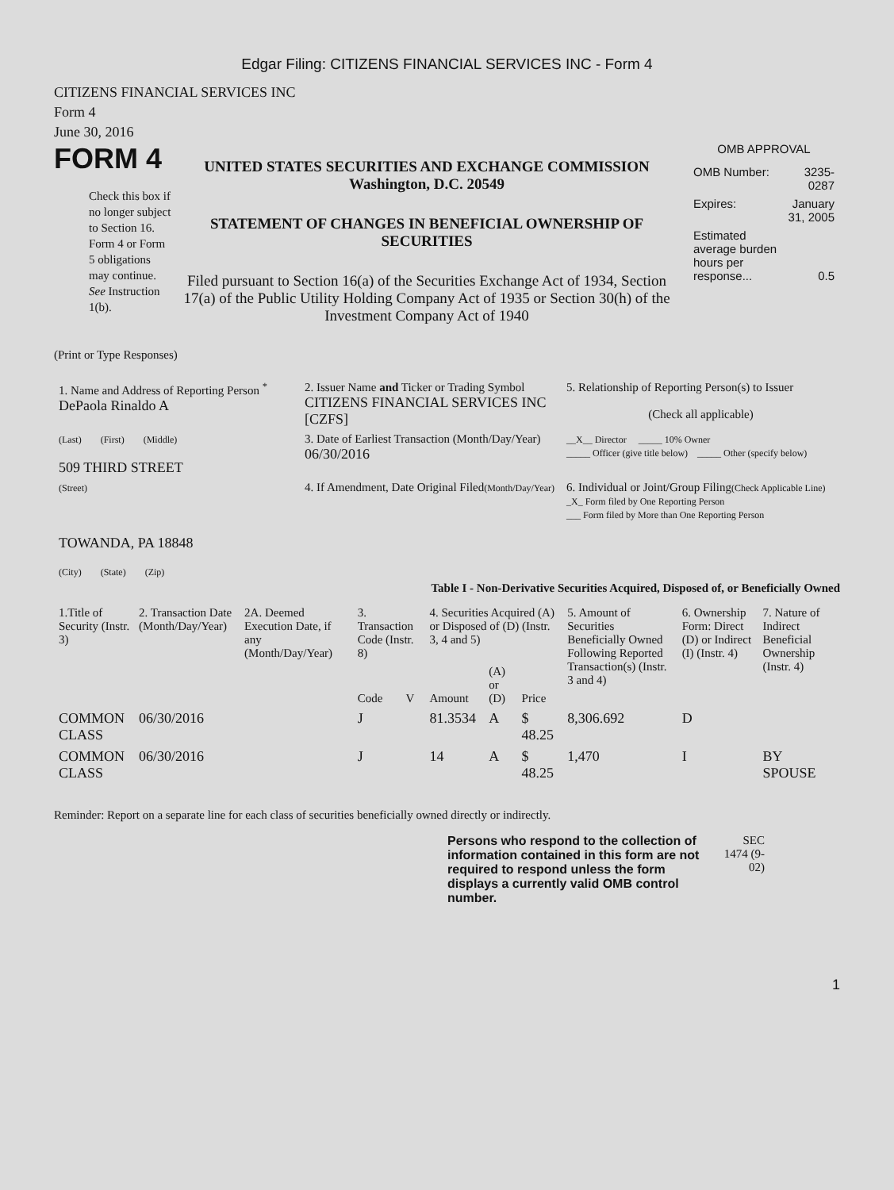Edgar Filing: CITIZENS FINANCIAL SERVICES INC - Form 4
CITIZENS FINANCIAL SERVICES INC
Form 4
June 30, 2016
FORM 4
Check this box if no longer subject to Section 16. Form 4 or Form 5 obligations may continue. See Instruction 1(b).
UNITED STATES SECURITIES AND EXCHANGE COMMISSION
Washington, D.C. 20549
STATEMENT OF CHANGES IN BENEFICIAL OWNERSHIP OF SECURITIES
Filed pursuant to Section 16(a) of the Securities Exchange Act of 1934, Section 17(a) of the Public Utility Holding Company Act of 1935 or Section 30(h) of the Investment Company Act of 1940
OMB APPROVAL
| OMB Number: | 3235-0287 |
| Expires: | January 31, 2005 |
| Estimated average burden hours per response... | 0.5 |
(Print or Type Responses)
| 1. Name and Address of Reporting Person <sup>*</sup> DePaola Rinaldo A | 2. Issuer Name and Ticker or Trading Symbol CITIZENS FINANCIAL SERVICES INC [CZFS] | 5. Relationship of Reporting Person(s) to Issuer (Check all applicable) |
| (Last) (First) (Middle) 509 THIRD STREET | 3. Date of Earliest Transaction (Month/Day/Year) 06/30/2016 | __X__ Director _____ 10% Owner _____ Officer (give title below) _____ Other (specify below) |
| (Street) TOWANDA, PA 18848 (City) (State) (Zip) | 4. If Amendment, Date Original Filed (Month/Day/Year) | 6. Individual or Joint/Group Filing (Check Applicable Line) _X_ Form filed by One Reporting Person ___ Form filed by More than One Reporting Person |
Table I - Non-Derivative Securities Acquired, Disposed of, or Beneficially Owned
| 1.Title of Security (Instr. 3) | 2. Transaction Date (Month/Day/Year) | 2A. Deemed Execution Date, if any (Month/Day/Year) | 3. Transaction Code (Instr. 8) | | 4. Securities Acquired (A) or Disposed of (D) (Instr. 3, 4 and 5) | | | 5. Amount of Securities Beneficially Owned Following Reported Transaction(s) (Instr. 3 and 4) | 6. Ownership Form: Direct (D) or Indirect (I) (Instr. 4) | 7. Nature of Indirect Beneficial Ownership (Instr. 4) |
| --- | --- | --- | --- | --- | --- | --- | --- | --- | --- | --- |
| | | | Code | V | Amount | (A) or (D) | Price | | | |
| COMMON CLASS | 06/30/2016 | | J | | 81.3534 | A | $ 48.25 | 8,306.692 | D | |
| COMMON CLASS | 06/30/2016 | | J | | 14 | A | $ 48.25 | 1,470 | I | BY SPOUSE |
Reminder: Report on a separate line for each class of securities beneficially owned directly or indirectly.
Persons who respond to the collection of information contained in this form are not required to respond unless the form displays a currently valid OMB control number.
SEC 1474 (9-02)
1